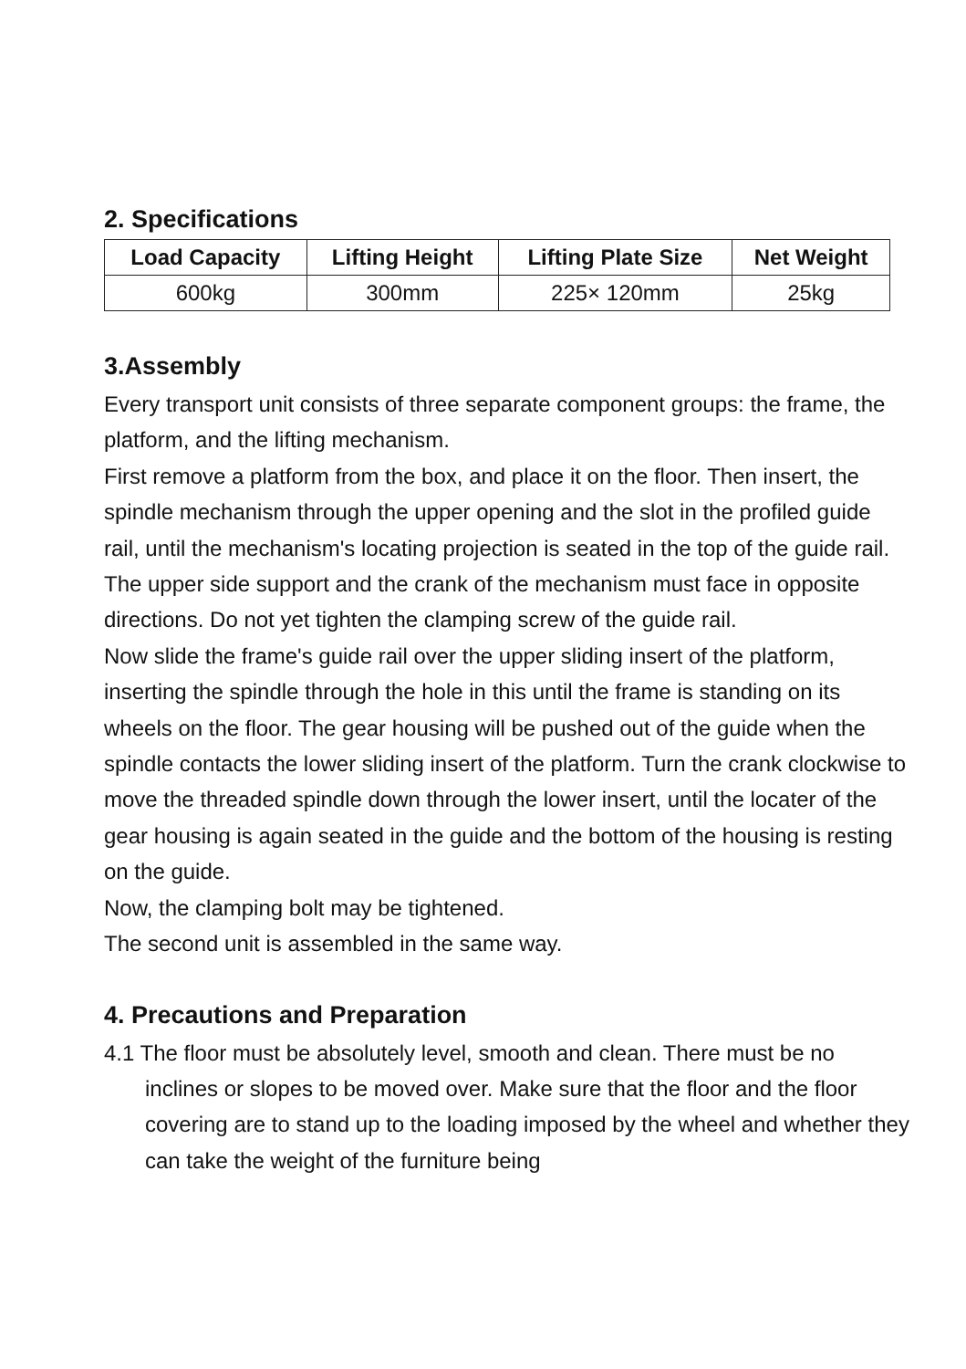2. Specifications
| Load Capacity | Lifting Height | Lifting Plate Size | Net Weight |
| --- | --- | --- | --- |
| 600kg | 300mm | 225× 120mm | 25kg |
3.Assembly
Every transport unit consists of three separate component groups: the frame, the platform, and the lifting mechanism.
First remove a platform from the box, and place it on the floor. Then insert, the spindle mechanism through the upper opening and the slot in the profiled guide rail, until the mechanism's locating projection is seated in the top of the guide rail. The upper side support and the crank of the mechanism must face in opposite directions. Do not yet tighten the clamping screw of the guide rail.
Now slide the frame's guide rail over the upper sliding insert of the platform, inserting the spindle through the hole in this until the frame is standing on its wheels on the floor. The gear housing will be pushed out of the guide when the spindle contacts the lower sliding insert of the platform. Turn the crank clockwise to move the threaded spindle down through the lower insert, until the locater of the gear housing is again seated in the guide and the bottom of the housing is resting on the guide.
Now, the clamping bolt may be tightened.
The second unit is assembled in the same way.
4. Precautions and Preparation
4.1 The floor must be absolutely level, smooth and clean. There must be no inclines or slopes to be moved over. Make sure that the floor and the floor covering are to stand up to the loading imposed by the wheel and whether they can take the weight of the furniture being